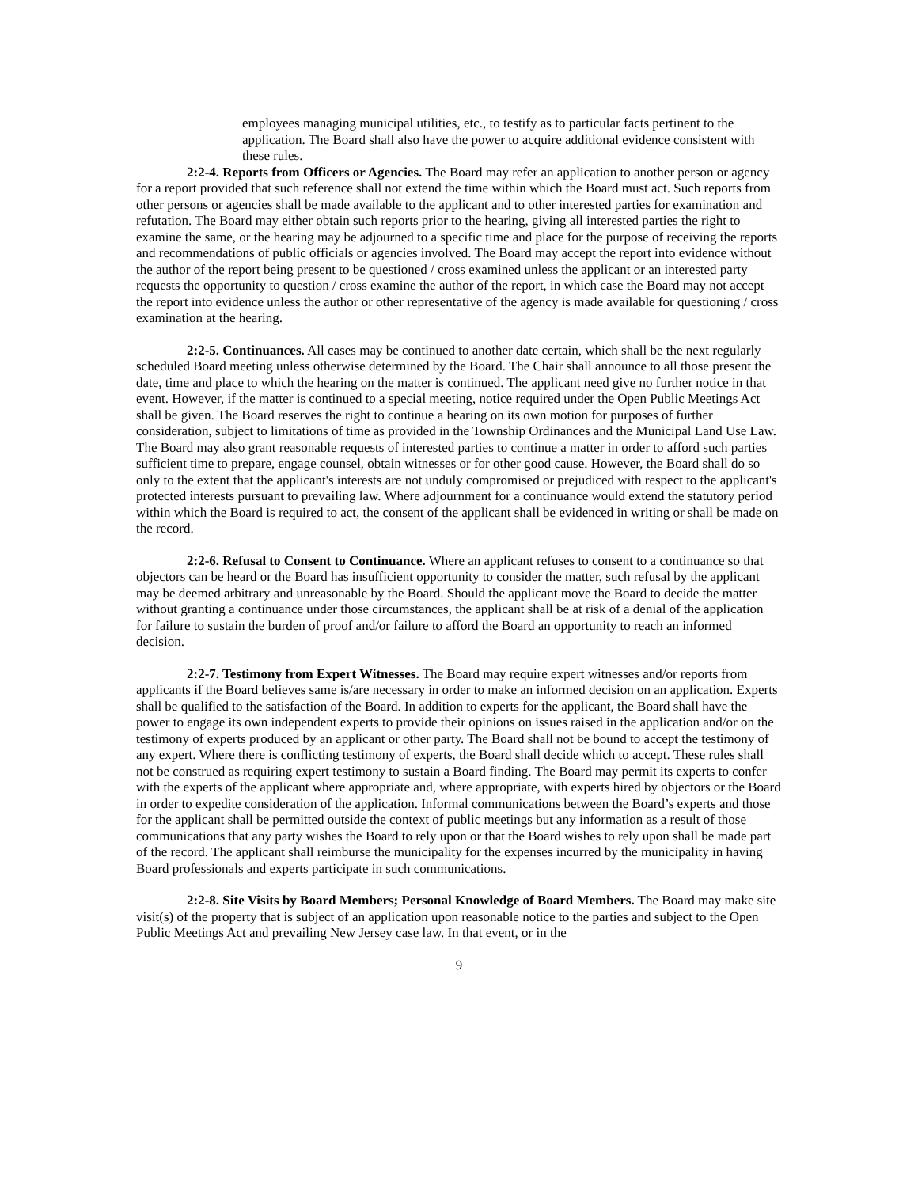employees managing municipal utilities, etc., to testify as to particular facts pertinent to the application. The Board shall also have the power to acquire additional evidence consistent with these rules.
2:2-4. Reports from Officers or Agencies. The Board may refer an application to another person or agency for a report provided that such reference shall not extend the time within which the Board must act. Such reports from other persons or agencies shall be made available to the applicant and to other interested parties for examination and refutation. The Board may either obtain such reports prior to the hearing, giving all interested parties the right to examine the same, or the hearing may be adjourned to a specific time and place for the purpose of receiving the reports and recommendations of public officials or agencies involved. The Board may accept the report into evidence without the author of the report being present to be questioned / cross examined unless the applicant or an interested party requests the opportunity to question / cross examine the author of the report, in which case the Board may not accept the report into evidence unless the author or other representative of the agency is made available for questioning / cross examination at the hearing.
2:2-5. Continuances. All cases may be continued to another date certain, which shall be the next regularly scheduled Board meeting unless otherwise determined by the Board. The Chair shall announce to all those present the date, time and place to which the hearing on the matter is continued. The applicant need give no further notice in that event. However, if the matter is continued to a special meeting, notice required under the Open Public Meetings Act shall be given. The Board reserves the right to continue a hearing on its own motion for purposes of further consideration, subject to limitations of time as provided in the Township Ordinances and the Municipal Land Use Law. The Board may also grant reasonable requests of interested parties to continue a matter in order to afford such parties sufficient time to prepare, engage counsel, obtain witnesses or for other good cause. However, the Board shall do so only to the extent that the applicant's interests are not unduly compromised or prejudiced with respect to the applicant's protected interests pursuant to prevailing law. Where adjournment for a continuance would extend the statutory period within which the Board is required to act, the consent of the applicant shall be evidenced in writing or shall be made on the record.
2:2-6. Refusal to Consent to Continuance. Where an applicant refuses to consent to a continuance so that objectors can be heard or the Board has insufficient opportunity to consider the matter, such refusal by the applicant may be deemed arbitrary and unreasonable by the Board. Should the applicant move the Board to decide the matter without granting a continuance under those circumstances, the applicant shall be at risk of a denial of the application for failure to sustain the burden of proof and/or failure to afford the Board an opportunity to reach an informed decision.
2:2-7. Testimony from Expert Witnesses. The Board may require expert witnesses and/or reports from applicants if the Board believes same is/are necessary in order to make an informed decision on an application. Experts shall be qualified to the satisfaction of the Board. In addition to experts for the applicant, the Board shall have the power to engage its own independent experts to provide their opinions on issues raised in the application and/or on the testimony of experts produced by an applicant or other party. The Board shall not be bound to accept the testimony of any expert. Where there is conflicting testimony of experts, the Board shall decide which to accept. These rules shall not be construed as requiring expert testimony to sustain a Board finding. The Board may permit its experts to confer with the experts of the applicant where appropriate and, where appropriate, with experts hired by objectors or the Board in order to expedite consideration of the application. Informal communications between the Board’s experts and those for the applicant shall be permitted outside the context of public meetings but any information as a result of those communications that any party wishes the Board to rely upon or that the Board wishes to rely upon shall be made part of the record. The applicant shall reimburse the municipality for the expenses incurred by the municipality in having Board professionals and experts participate in such communications.
2:2-8. Site Visits by Board Members; Personal Knowledge of Board Members. The Board may make site visit(s) of the property that is subject of an application upon reasonable notice to the parties and subject to the Open Public Meetings Act and prevailing New Jersey case law. In that event, or in the
9